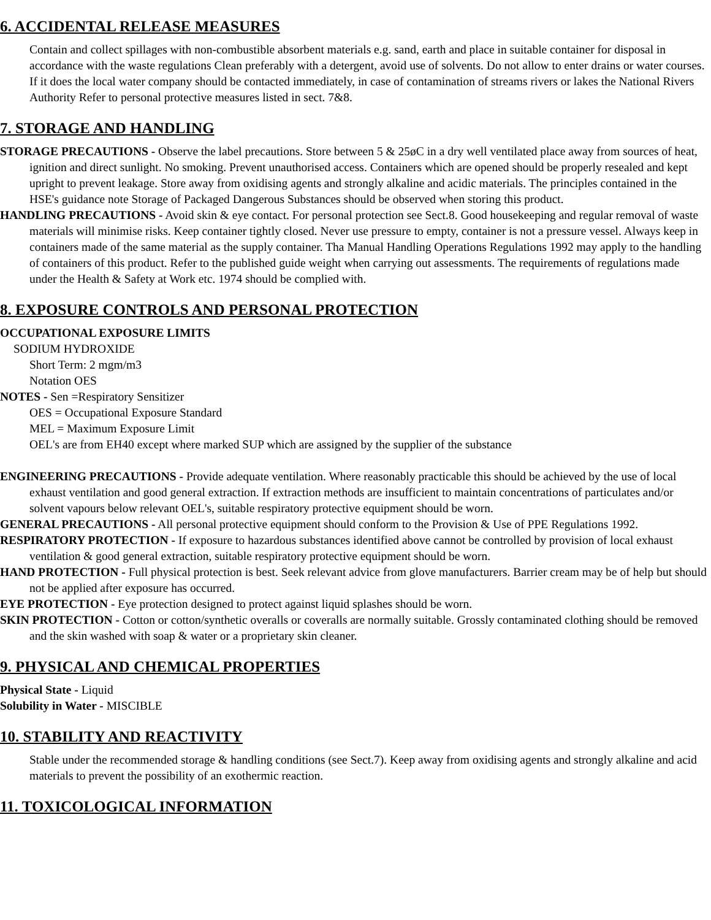6. ACCIDENTAL RELEASE MEASURES
Contain and collect spillages with non-combustible absorbent materials e.g. sand, earth and place in suitable container for disposal in accordance with the waste regulations Clean preferably with a detergent, avoid use of solvents. Do not allow to enter drains or water courses. If it does the local water company should be contacted immediately, in case of contamination of streams rivers or lakes the National Rivers Authority Refer to personal protective measures listed in sect. 7&8.
7. STORAGE AND HANDLING
STORAGE PRECAUTIONS - Observe the label precautions. Store between 5 & 25øC in a dry well ventilated place away from sources of heat, ignition and direct sunlight. No smoking. Prevent unauthorised access. Containers which are opened should be properly resealed and kept upright to prevent leakage. Store away from oxidising agents and strongly alkaline and acidic materials. The principles contained in the HSE's guidance note Storage of Packaged Dangerous Substances should be observed when storing this product.
HANDLING PRECAUTIONS - Avoid skin & eye contact. For personal protection see Sect.8. Good housekeeping and regular removal of waste materials will minimise risks. Keep container tightly closed. Never use pressure to empty, container is not a pressure vessel. Always keep in containers made of the same material as the supply container. Tha Manual Handling Operations Regulations 1992 may apply to the handling of containers of this product. Refer to the published guide weight when carrying out assessments. The requirements of regulations made under the Health & Safety at Work etc. 1974 should be complied with.
8. EXPOSURE CONTROLS AND PERSONAL PROTECTION
OCCUPATIONAL EXPOSURE LIMITS
SODIUM HYDROXIDE
Short Term: 2 mgm/m3
Notation OES
NOTES - Sen =Respiratory Sensitizer
OES = Occupational Exposure Standard
MEL = Maximum Exposure Limit
OEL's are from EH40 except where marked SUP which are assigned by the supplier of the substance
ENGINEERING PRECAUTIONS - Provide adequate ventilation. Where reasonably practicable this should be achieved by the use of local exhaust ventilation and good general extraction. If extraction methods are insufficient to maintain concentrations of particulates and/or solvent vapours below relevant OEL's, suitable respiratory protective equipment should be worn.
GENERAL PRECAUTIONS - All personal protective equipment should conform to the Provision & Use of PPE Regulations 1992.
RESPIRATORY PROTECTION - If exposure to hazardous substances identified above cannot be controlled by provision of local exhaust ventilation & good general extraction, suitable respiratory protective equipment should be worn.
HAND PROTECTION - Full physical protection is best. Seek relevant advice from glove manufacturers. Barrier cream may be of help but should not be applied after exposure has occurred.
EYE PROTECTION - Eye protection designed to protect against liquid splashes should be worn.
SKIN PROTECTION - Cotton or cotton/synthetic overalls or coveralls are normally suitable. Grossly contaminated clothing should be removed and the skin washed with soap & water or a proprietary skin cleaner.
9. PHYSICAL AND CHEMICAL PROPERTIES
Physical State - Liquid
Solubility in Water - MISCIBLE
10. STABILITY AND REACTIVITY
Stable under the recommended storage & handling conditions (see Sect.7). Keep away from oxidising agents and strongly alkaline and acid materials to prevent the possibility of an exothermic reaction.
11. TOXICOLOGICAL INFORMATION